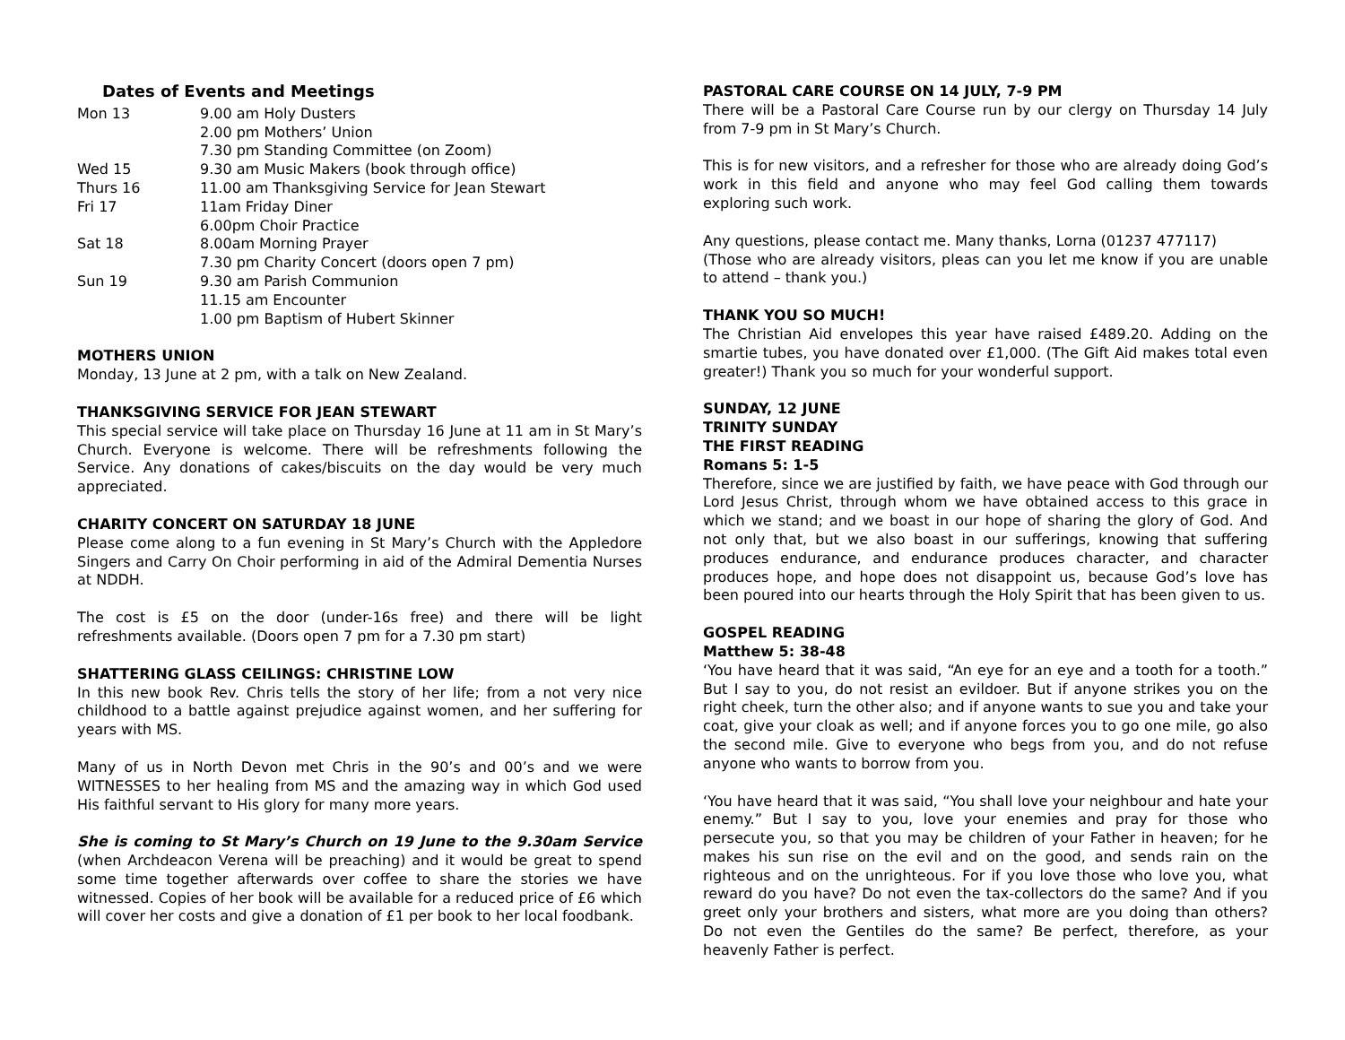Dates of Events and Meetings
| Mon 13 | 9.00 am Holy Dusters |
| | 2.00 pm Mothers’ Union |
| | 7.30 pm Standing Committee (on Zoom) |
| Wed 15 | 9.30 am Music Makers (book through office) |
| Thurs 16 | 11.00 am Thanksgiving Service for Jean Stewart |
| Fri 17 | 11am Friday Diner |
| | 6.00pm Choir Practice |
| Sat 18 | 8.00am Morning Prayer |
| | 7.30 pm Charity Concert (doors open 7 pm) |
| Sun 19 | 9.30 am Parish Communion |
| | 11.15 am Encounter |
| | 1.00 pm Baptism of Hubert Skinner |
MOTHERS UNION
Monday, 13 June at 2 pm, with a talk on New Zealand.
THANKSGIVING SERVICE FOR JEAN STEWART
This special service will take place on Thursday 16 June at 11 am in St Mary’s Church. Everyone is welcome. There will be refreshments following the Service. Any donations of cakes/biscuits on the day would be very much appreciated.
CHARITY CONCERT ON SATURDAY 18 JUNE
Please come along to a fun evening in St Mary’s Church with the Appledore Singers and Carry On Choir performing in aid of the Admiral Dementia Nurses at NDDH.
The cost is £5 on the door (under-16s free) and there will be light refreshments available. (Doors open 7 pm for a 7.30 pm start)
SHATTERING GLASS CEILINGS: CHRISTINE LOW
In this new book Rev. Chris tells the story of her life; from a not very nice childhood to a battle against prejudice against women, and her suffering for years with MS.
Many of us in North Devon met Chris in the 90’s and 00’s and we were WITNESSES to her healing from MS and the amazing way in which God used His faithful servant to His glory for many more years.
She is coming to St Mary’s Church on 19 June to the 9.30am Service (when Archdeacon Verena will be preaching) and it would be great to spend some time together afterwards over coffee to share the stories we have witnessed. Copies of her book will be available for a reduced price of £6 which will cover her costs and give a donation of £1 per book to her local foodbank.
PASTORAL CARE COURSE ON 14 JULY, 7-9 PM
There will be a Pastoral Care Course run by our clergy on Thursday 14 July from 7-9 pm in St Mary’s Church.
This is for new visitors, and a refresher for those who are already doing God’s work in this field and anyone who may feel God calling them towards exploring such work.
Any questions, please contact me. Many thanks, Lorna (01237 477117)
(Those who are already visitors, pleas can you let me know if you are unable to attend – thank you.)
THANK YOU SO MUCH!
The Christian Aid envelopes this year have raised £489.20. Adding on the smartie tubes, you have donated over £1,000. (The Gift Aid makes total even greater!) Thank you so much for your wonderful support.
SUNDAY, 12 JUNE
TRINITY SUNDAY
THE FIRST READING
Romans 5: 1-5
Therefore, since we are justified by faith, we have peace with God through our Lord Jesus Christ, through whom we have obtained access to this grace in which we stand; and we boast in our hope of sharing the glory of God. And not only that, but we also boast in our sufferings, knowing that suffering produces endurance, and endurance produces character, and character produces hope, and hope does not disappoint us, because God’s love has been poured into our hearts through the Holy Spirit that has been given to us.
GOSPEL READING
Matthew 5: 38-48
‘You have heard that it was said, “An eye for an eye and a tooth for a tooth.” But I say to you, do not resist an evildoer. But if anyone strikes you on the right cheek, turn the other also; and if anyone wants to sue you and take your coat, give your cloak as well; and if anyone forces you to go one mile, go also the second mile. Give to everyone who begs from you, and do not refuse anyone who wants to borrow from you.
‘You have heard that it was said, “You shall love your neighbour and hate your enemy.” But I say to you, love your enemies and pray for those who persecute you, so that you may be children of your Father in heaven; for he makes his sun rise on the evil and on the good, and sends rain on the righteous and on the unrighteous. For if you love those who love you, what reward do you have? Do not even the tax-collectors do the same? And if you greet only your brothers and sisters, what more are you doing than others? Do not even the Gentiles do the same? Be perfect, therefore, as your heavenly Father is perfect.